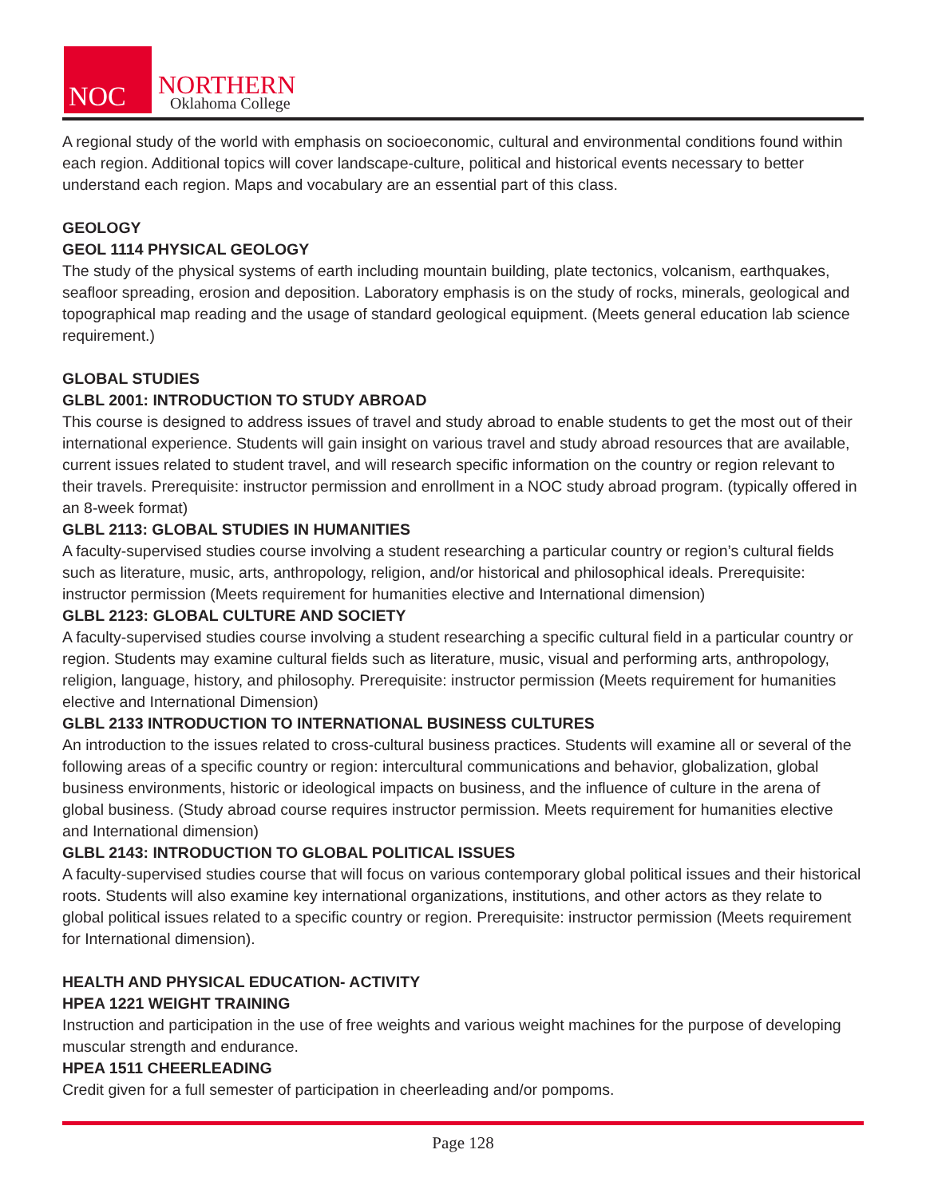NOC
NORTHERN
Oklahoma College
A regional study of the world with emphasis on socioeconomic, cultural and environmental conditions found within each region. Additional topics will cover landscape-culture, political and historical events necessary to better understand each region. Maps and vocabulary are an essential part of this class.
GEOLOGY
GEOL 1114 PHYSICAL GEOLOGY
The study of the physical systems of earth including mountain building, plate tectonics, volcanism, earthquakes, seafloor spreading, erosion and deposition. Laboratory emphasis is on the study of rocks, minerals, geological and topographical map reading and the usage of standard geological equipment. (Meets general education lab science requirement.)
GLOBAL STUDIES
GLBL 2001: INTRODUCTION TO STUDY ABROAD
This course is designed to address issues of travel and study abroad to enable students to get the most out of their international experience. Students will gain insight on various travel and study abroad resources that are available, current issues related to student travel, and will research specific information on the country or region relevant to their travels. Prerequisite: instructor permission and enrollment in a NOC study abroad program. (typically offered in an 8-week format)
GLBL 2113: GLOBAL STUDIES IN HUMANITIES
A faculty-supervised studies course involving a student researching a particular country or region’s cultural fields such as literature, music, arts, anthropology, religion, and/or historical and philosophical ideals. Prerequisite: instructor permission (Meets requirement for humanities elective and International dimension)
GLBL 2123: GLOBAL CULTURE AND SOCIETY
A faculty-supervised studies course involving a student researching a specific cultural field in a particular country or region. Students may examine cultural fields such as literature, music, visual and performing arts, anthropology, religion, language, history, and philosophy. Prerequisite: instructor permission (Meets requirement for humanities elective and International Dimension)
GLBL 2133 INTRODUCTION TO INTERNATIONAL BUSINESS CULTURES
An introduction to the issues related to cross-cultural business practices. Students will examine all or several of the following areas of a specific country or region: intercultural communications and behavior, globalization, global business environments, historic or ideological impacts on business, and the influence of culture in the arena of global business. (Study abroad course requires instructor permission. Meets requirement for humanities elective and International dimension)
GLBL 2143: INTRODUCTION TO GLOBAL POLITICAL ISSUES
A faculty-supervised studies course that will focus on various contemporary global political issues and their historical roots. Students will also examine key international organizations, institutions, and other actors as they relate to global political issues related to a specific country or region. Prerequisite: instructor permission (Meets requirement for International dimension).
HEALTH AND PHYSICAL EDUCATION- ACTIVITY
HPEA 1221 WEIGHT TRAINING
Instruction and participation in the use of free weights and various weight machines for the purpose of developing muscular strength and endurance.
HPEA 1511 CHEERLEADING
Credit given for a full semester of participation in cheerleading and/or pompoms.
Page 128